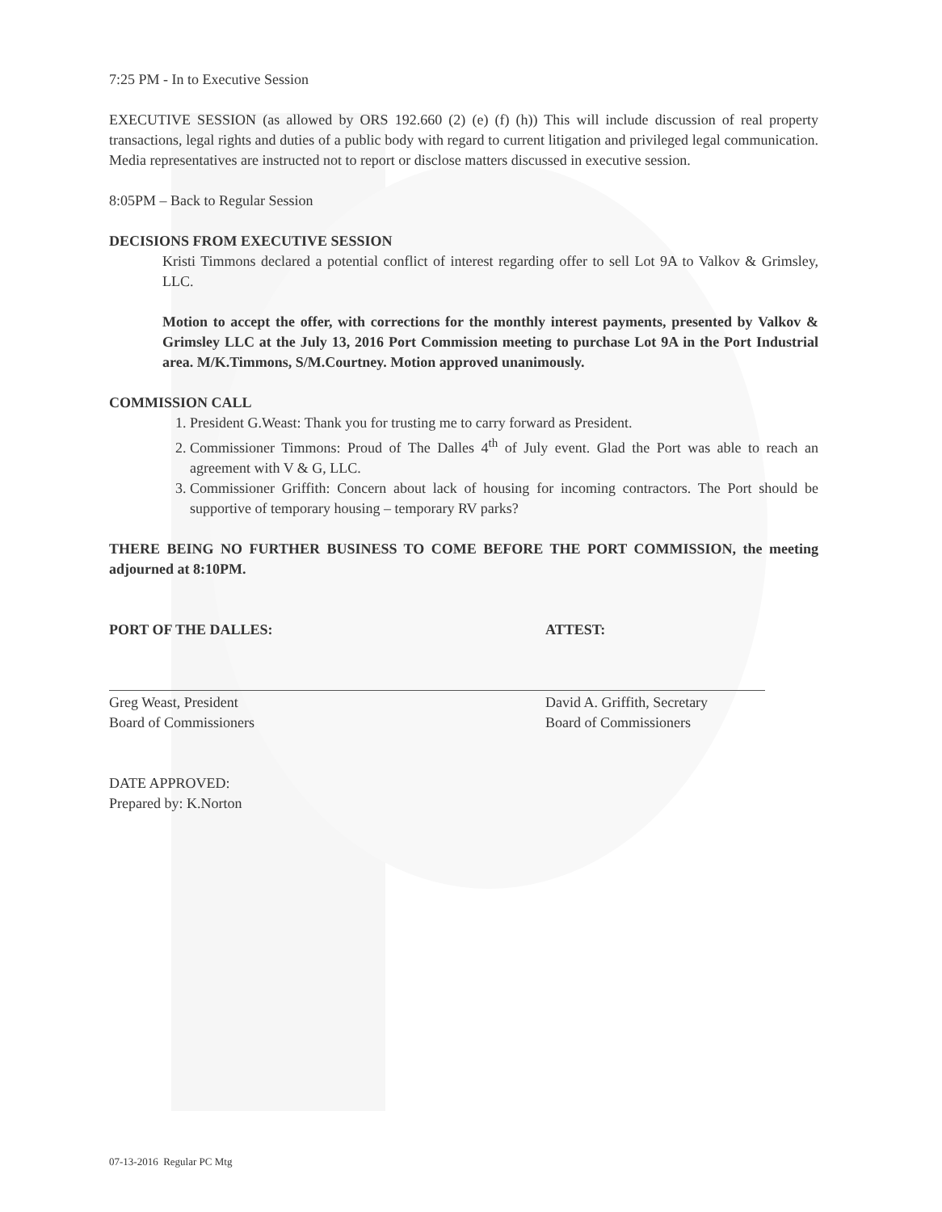7:25 PM - In to Executive Session
EXECUTIVE SESSION (as allowed by ORS 192.660 (2) (e) (f) (h)) This will include discussion of real property transactions, legal rights and duties of a public body with regard to current litigation and privileged legal communication. Media representatives are instructed not to report or disclose matters discussed in executive session.
8:05PM – Back to Regular Session
DECISIONS FROM EXECUTIVE SESSION
Kristi Timmons declared a potential conflict of interest regarding offer to sell Lot 9A to Valkov & Grimsley, LLC.
Motion to accept the offer, with corrections for the monthly interest payments, presented by Valkov & Grimsley LLC at the July 13, 2016 Port Commission meeting to purchase Lot 9A in the Port Industrial area. M/K.Timmons, S/M.Courtney. Motion approved unanimously.
COMMISSION CALL
1. President G.Weast: Thank you for trusting me to carry forward as President.
2. Commissioner Timmons: Proud of The Dalles 4<sup>th</sup> of July event. Glad the Port was able to reach an agreement with V & G, LLC.
3. Commissioner Griffith: Concern about lack of housing for incoming contractors. The Port should be supportive of temporary housing – temporary RV parks?
THERE BEING NO FURTHER BUSINESS TO COME BEFORE THE PORT COMMISSION, the meeting adjourned at 8:10PM.
PORT OF THE DALLES:
Greg Weast, President
Board of Commissioners
ATTEST:
David A. Griffith, Secretary
Board of Commissioners
DATE APPROVED:
Prepared by: K.Norton
07-13-2016 Regular PC Mtg